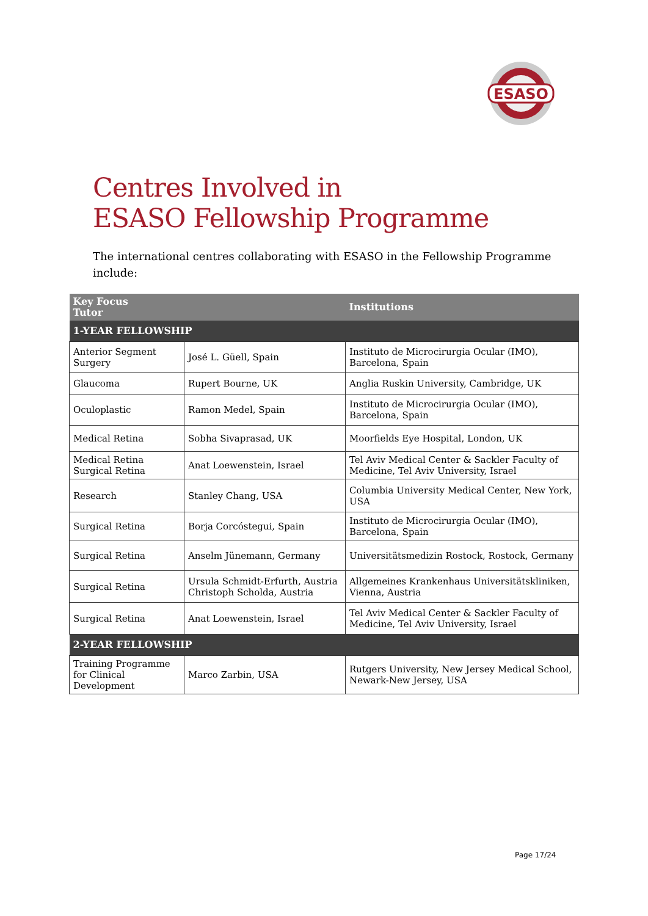ESASO
Centres Involved in
ESASO Fellowship Programme
The international centres collaborating with ESASO in the Fellowship Programme include:
| Key Focus Tutor | | Institutions |
| --- | --- | --- |
| 1-YEAR FELLOWSHIP | | |
| Anterior Segment Surgery | José L. Güell, Spain | Instituto de Microcirurgia Ocular (IMO), Barcelona, Spain |
| Glaucoma | Rupert Bourne, UK | Anglia Ruskin University, Cambridge, UK |
| Oculoplastic | Ramon Medel, Spain | Instituto de Microcirurgia Ocular (IMO), Barcelona, Spain |
| Medical Retina | Sobha Sivaprasad, UK | Moorfields Eye Hospital, London, UK |
| Medical Retina Surgical Retina | Anat Loewenstein, Israel | Tel Aviv Medical Center & Sackler Faculty of Medicine, Tel Aviv University, Israel |
| Research | Stanley Chang, USA | Columbia University Medical Center, New York, USA |
| Surgical Retina | Borja Corcóstegui, Spain | Instituto de Microcirurgia Ocular (IMO), Barcelona, Spain |
| Surgical Retina | Anselm Jünemann, Germany | Universitätsmedizin Rostock, Rostock, Germany |
| Surgical Retina | Ursula Schmidt-Erfurth, Austria Christoph Scholda, Austria | Allgemeines Krankenhaus Universitätskliniken, Vienna, Austria |
| Surgical Retina | Anat Loewenstein, Israel | Tel Aviv Medical Center & Sackler Faculty of Medicine, Tel Aviv University, Israel |
| 2-YEAR FELLOWSHIP | | |
| Training Programme for Clinical Development | Marco Zarbin, USA | Rutgers University, New Jersey Medical School, Newark-New Jersey, USA |
Page 17/24